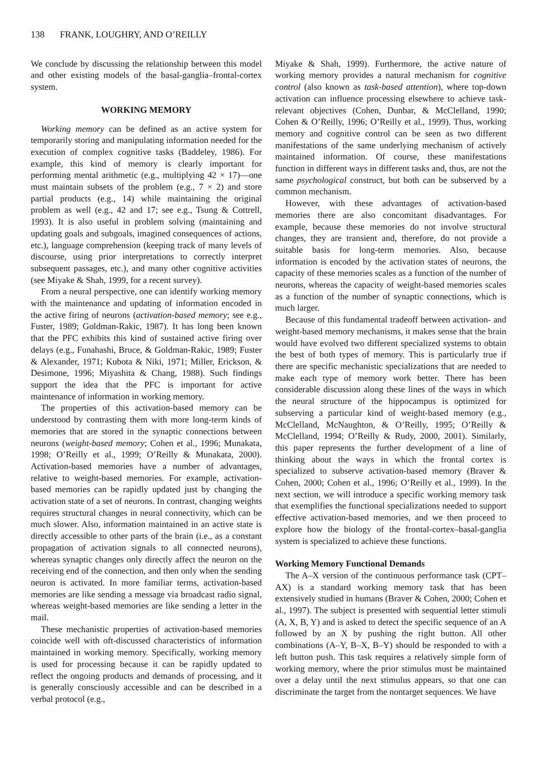138 FRANK, LOUGHRY, AND O’REILLY
We conclude by discussing the relationship between this model and other existing models of the basal-ganglia–frontal-cortex system.
WORKING MEMORY
Working memory can be defined as an active system for temporarily storing and manipulating information needed for the execution of complex cognitive tasks (Baddeley, 1986). For example, this kind of memory is clearly important for performing mental arithmetic (e.g., multiplying 42 × 17)—one must maintain subsets of the problem (e.g., 7 × 2) and store partial products (e.g., 14) while maintaining the original problem as well (e.g., 42 and 17; see e.g., Tsung & Cottrell, 1993). It is also useful in problem solving (maintaining and updating goals and subgoals, imagined consequences of actions, etc.), language comprehension (keeping track of many levels of discourse, using prior interpretations to correctly interpret subsequent passages, etc.), and many other cognitive activities (see Miyake & Shah, 1999, for a recent survey).
From a neural perspective, one can identify working memory with the maintenance and updating of information encoded in the active firing of neurons (activation-based memory; see e.g., Fuster, 1989; Goldman-Rakic, 1987). It has long been known that the PFC exhibits this kind of sustained active firing over delays (e.g., Funahashi, Bruce, & Goldman-Rakic, 1989; Fuster & Alexander, 1971; Kubota & Niki, 1971; Miller, Erickson, & Desimone, 1996; Miyashita & Chang, 1988). Such findings support the idea that the PFC is important for active maintenance of information in working memory.
The properties of this activation-based memory can be understood by contrasting them with more long-term kinds of memories that are stored in the synaptic connections between neurons (weight-based memory; Cohen et al., 1996; Munakata, 1998; O’Reilly et al., 1999; O’Reilly & Munakata, 2000). Activation-based memories have a number of advantages, relative to weight-based memories. For example, activation-based memories can be rapidly updated just by changing the activation state of a set of neurons. In contrast, changing weights requires structural changes in neural connectivity, which can be much slower. Also, information maintained in an active state is directly accessible to other parts of the brain (i.e., as a constant propagation of activation signals to all connected neurons), whereas synaptic changes only directly affect the neuron on the receiving end of the connection, and then only when the sending neuron is activated. In more familiar terms, activation-based memories are like sending a message via broadcast radio signal, whereas weight-based memories are like sending a letter in the mail.
These mechanistic properties of activation-based memories coincide well with oft-discussed characteristics of information maintained in working memory. Specifically, working memory is used for processing because it can be rapidly updated to reflect the ongoing products and demands of processing, and it is generally consciously accessible and can be described in a verbal protocol (e.g.,
Miyake & Shah, 1999). Furthermore, the active nature of working memory provides a natural mechanism for cognitive control (also known as task-based attention), where top-down activation can influence processing elsewhere to achieve task-relevant objectives (Cohen, Dunbar, & McClelland, 1990; Cohen & O’Reilly, 1996; O’Reilly et al., 1999). Thus, working memory and cognitive control can be seen as two different manifestations of the same underlying mechanism of actively maintained information. Of course, these manifestations function in different ways in different tasks and, thus, are not the same psychological construct, but both can be subserved by a common mechanism.
However, with these advantages of activation-based memories there are also concomitant disadvantages. For example, because these memories do not involve structural changes, they are transient and, therefore, do not provide a suitable basis for long-term memories. Also, because information is encoded by the activation states of neurons, the capacity of these memories scales as a function of the number of neurons, whereas the capacity of weight-based memories scales as a function of the number of synaptic connections, which is much larger.
Because of this fundamental tradeoff between activation- and weight-based memory mechanisms, it makes sense that the brain would have evolved two different specialized systems to obtain the best of both types of memory. This is particularly true if there are specific mechanistic specializations that are needed to make each type of memory work better. There has been considerable discussion along these lines of the ways in which the neural structure of the hippocampus is optimized for subserving a particular kind of weight-based memory (e.g., McClelland, McNaughton, & O’Reilly, 1995; O’Reilly & McClelland, 1994; O’Reilly & Rudy, 2000, 2001). Similarly, this paper represents the further development of a line of thinking about the ways in which the frontal cortex is specialized to subserve activation-based memory (Braver & Cohen, 2000; Cohen et al., 1996; O’Reilly et al., 1999). In the next section, we will introduce a specific working memory task that exemplifies the functional specializations needed to support effective activation-based memories, and we then proceed to explore how the biology of the frontal-cortex–basal-ganglia system is specialized to achieve these functions.
Working Memory Functional Demands
The A–X version of the continuous performance task (CPT–AX) is a standard working memory task that has been extensively studied in humans (Braver & Cohen, 2000; Cohen et al., 1997). The subject is presented with sequential letter stimuli (A, X, B, Y) and is asked to detect the specific sequence of an A followed by an X by pushing the right button. All other combinations (A–Y, B–X, B–Y) should be responded to with a left button push. This task requires a relatively simple form of working memory, where the prior stimulus must be maintained over a delay until the next stimulus appears, so that one can discriminate the target from the nontarget sequences. We have